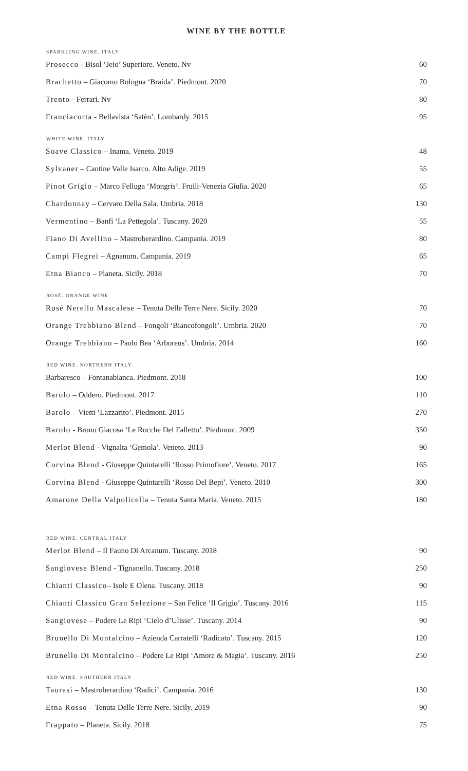WINE BY THE BOTTLE
| SPARKLING WINE. ITALY | |
| --- | --- |
| Prosecco - Bisol ‘Jeio’ Superiore. Veneto. Nv | 60 |
| Brachetto – Giacomo Bologna ‘Braida’. Piedmont. 2020 | 70 |
| Trento - Ferrari. Nv | 80 |
| Franciacorta - Bellavista ‘Satèn’. Lombardy. 2015 | 95 |
| WHITE WINE. ITALY | |
| Soave Classico – Inama. Veneto. 2019 | 48 |
| Sylvaner – Cantine Valle Isarco. Alto Adige. 2019 | 55 |
| Pinot Grigio – Marco Felluga ‘Mongris’. Fruili-Venezia Giulia. 2020 | 65 |
| Chardonnay – Cervaro Della Sala. Umbria. 2018 | 130 |
| Vermentino – Banfi ‘La Pettegola’. Tuscany. 2020 | 55 |
| Fiano Di Avellino – Mastroberardino. Campania. 2019 | 80 |
| Campi Flegrei – Agnanum. Campania. 2019 | 65 |
| Etna Bianco – Planeta. Sicily. 2018 | 70 |
| ROSÉ. ORANGE WINE | |
| Rosé Nerello Mascalese – Tenuta Delle Terre Nere. Sicily. 2020 | 70 |
| Orange Trebbiano Blend – Fongoli ‘Biancofongoli’. Umbria. 2020 | 70 |
| Orange Trebbiano – Paolo Bea ‘Arboreus’. Umbria. 2014 | 160 |
| RED WINE. NORTHERN ITALY | |
| Barbaresco – Fontanabianca. Piedmont. 2018 | 100 |
| Barolo – Oddero. Piedmont. 2017 | 110 |
| Barolo – Vietti ‘Lazzarito’. Piedmont. 2015 | 270 |
| Barolo - Bruno Giacosa ‘Le Rocche Del Falletto’. Piedmont. 2009 | 350 |
| Merlot Blend - Vignalta ‘Gemola’. Veneto. 2013 | 90 |
| Corvina Blend - Giuseppe Quintarelli ‘Rosso Primofiore’. Veneto. 2017 | 165 |
| Corvina Blend - Giuseppe Quintarelli ‘Rosso Del Bepi’. Veneto. 2010 | 300 |
| Amarone Della Valpolicella – Tenuta Santa Maria. Veneto. 2015 | 180 |
| RED WINE. CENTRAL ITALY | |
| Merlot Blend – Il Fauno Di Arcanum. Tuscany. 2018 | 90 |
| Sangiovese Blend - Tignanello. Tuscany. 2018 | 250 |
| Chianti Classico – Isole E Olena. Tuscany. 2018 | 90 |
| Chianti Classico Gran Selezione – San Felice ‘Il Grigio’. Tuscany. 2016 | 115 |
| Sangiovese – Podere Le Ripi ‘Cielo d’Ulisse’. Tuscany. 2014 | 90 |
| Brunello Di Montalcino – Azienda Carratelli ‘Radicato’. Tuscany. 2015 | 120 |
| Brunello Di Montalcino – Podere Le Ripi ‘Amore & Magia’. Tuscany. 2016 | 250 |
| RED WINE. SOUTHERN ITALY | |
| Taurasi – Mastroberardino ‘Radici’. Campania. 2016 | 130 |
| Etna Rosso – Tenuta Delle Terre Nere. Sicily. 2019 | 90 |
| Frappato – Planeta. Sicily. 2018 | 75 |